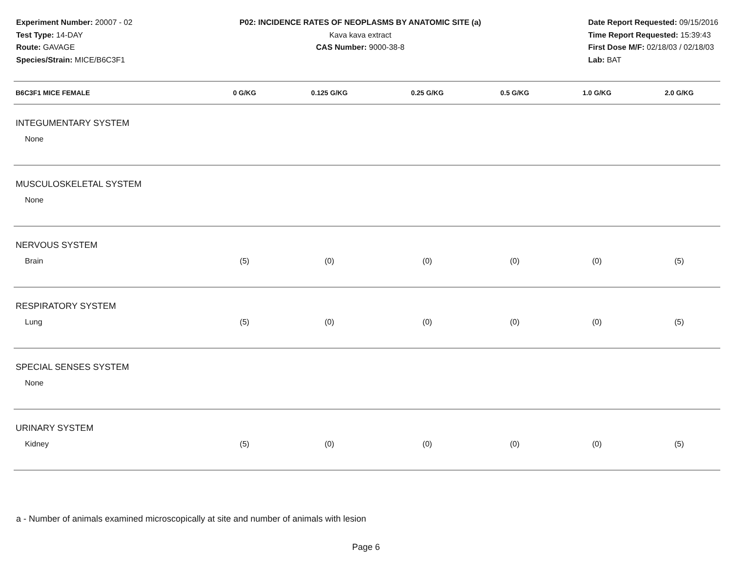Experiment Number: 20007 - 02
Test Type: 14-DAY
Route: GAVAGE
Species/Strain: MICE/B6C3F1
P02: INCIDENCE RATES OF NEOPLASMS BY ANATOMIC SITE (a)
Kava kava extract
CAS Number: 9000-38-8
Date Report Requested: 09/15/2016
Time Report Requested: 15:39:43
First Dose M/F: 02/18/03 / 02/18/03
Lab: BAT
| B6C3F1 MICE FEMALE | 0 G/KG | 0.125 G/KG | 0.25 G/KG | 0.5 G/KG | 1.0 G/KG | 2.0 G/KG |
| --- | --- | --- | --- | --- | --- | --- |
| INTEGUMENTARY SYSTEM | | | | | | |
| None | | | | | | |
| MUSCULOSKELETAL SYSTEM | | | | | | |
| None | | | | | | |
| NERVOUS SYSTEM | | | | | | |
| Brain | (5) | (0) | (0) | (0) | (0) | (5) |
| RESPIRATORY SYSTEM | | | | | | |
| Lung | (5) | (0) | (0) | (0) | (0) | (5) |
| SPECIAL SENSES SYSTEM | | | | | | |
| None | | | | | | |
| URINARY SYSTEM | | | | | | |
| Kidney | (5) | (0) | (0) | (0) | (0) | (5) |
a - Number of animals examined microscopically at site and number of animals with lesion
Page 6